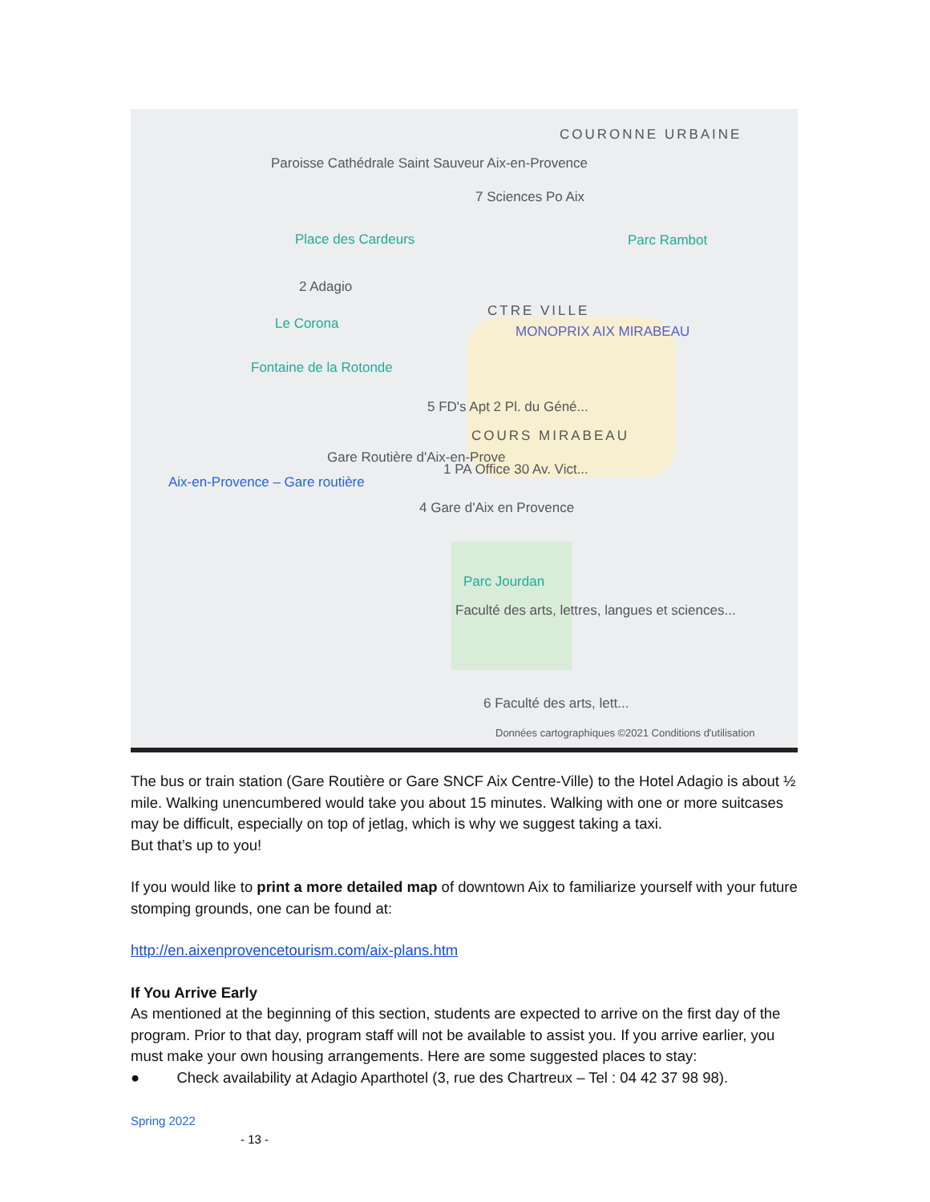COURONNE URBAINE
Paroisse Cathédrale Saint Sauveur Aix-en-Provence
7 Sciences Po Aix
Place des Cardeurs Parc Rambot
2 Adagio
CTRE VILLE
Le Corona MONOPRIX AIX MIRABEAU
Fontaine de la Rotonde
5 FD's Apt 2 Pl. du Géné...
COURS MIRABEAU
Gare Routière d'Aix-en-Prove
1 PA Office 30 Av. Vict...
Aix-en-Provence – Gare routière
4 Gare d'Aix en Provence
Parc Jourdan
Faculté des arts, lettres, langues et sciences...
6 Faculté des arts, lett...
Données cartographiques ©2021 Conditions d'utilisation
The bus or train station (Gare Routière or Gare SNCF Aix Centre-Ville) to the Hotel Adagio is about ½ mile. Walking unencumbered would take you about 15 minutes. Walking with one or more suitcases may be difficult, especially on top of jetlag, which is why we suggest taking a taxi.
But that’s up to you!
If you would like to print a more detailed map of downtown Aix to familiarize yourself with your future stomping grounds, one can be found at:
http://en.aixenprovencetourism.com/aix-plans.htm
If You Arrive Early
As mentioned at the beginning of this section, students are expected to arrive on the first day of the program. Prior to that day, program staff will not be available to assist you. If you arrive earlier, you must make your own housing arrangements. Here are some suggested places to stay:
● Check availability at Adagio Aparthotel (3, rue des Chartreux – Tel : 04 42 37 98 98).
Spring 2022
- 13 -